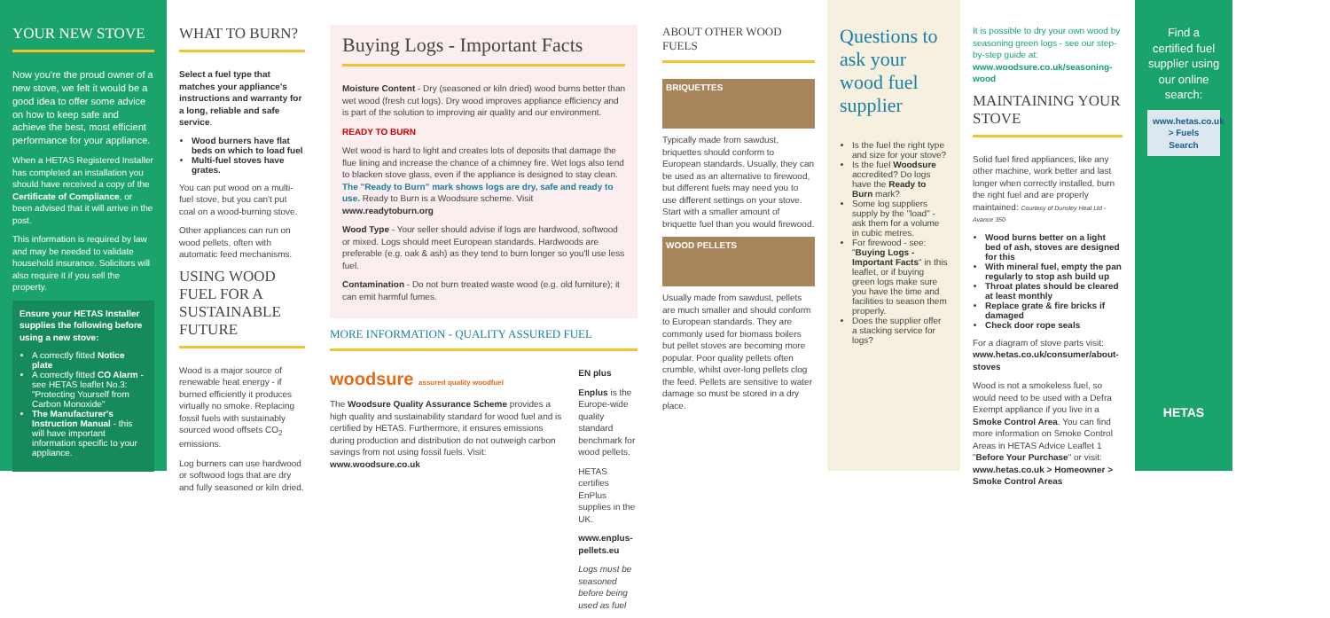YOUR NEW STOVE
Now you're the proud owner of a new stove, we felt it would be a good idea to offer some advice on how to keep safe and achieve the best, most efficient performance for your appliance.
When a HETAS Registered Installer has completed an installation you should have received a copy of the Certificate of Compliance, or been advised that it will arrive in the post.
This information is required by law and may be needed to validate household insurance. Solicitors will also require it if you sell the property.
Ensure your HETAS Installer supplies the following before using a new stove:
A correctly fitted Notice plate
A correctly fitted CO Alarm - see HETAS leaflet No.3: "Protecting Yourself from Carbon Monoxide"
The Manufacturer's Instruction Manual - this will have important information specific to your appliance.
WHAT TO BURN?
Select a fuel type that matches your appliance's instructions and warranty for a long, reliable and safe service.
Wood burners have flat beds on which to load fuel
Multi-fuel stoves have grates.
You can put wood on a multi-fuel stove, but you can't put coal on a wood-burning stove.
Other appliances can run on wood pellets, often with automatic feed mechanisms.
USING WOOD FUEL FOR A SUSTAINABLE FUTURE
Wood is a major source of renewable heat energy - if burned efficiently it produces virtually no smoke. Replacing fossil fuels with sustainably sourced wood offsets CO<sub>2</sub> emissions.
Log burners can use hardwood or softwood logs that are dry and fully seasoned or kiln dried.
Buying Logs - Important Facts
Moisture Content - Dry (seasoned or kiln dried) wood burns better than wet wood (fresh cut logs). Dry wood improves appliance efficiency and is part of the solution to improving air quality and our environment.
READY TO BURN
Wet wood is hard to light and creates lots of deposits that damage the flue lining and increase the chance of a chimney fire. Wet logs also tend to blacken stove glass, even if the appliance is designed to stay clean. The "Ready to Burn" mark shows logs are dry, safe and ready to use. Ready to Burn is a Woodsure scheme. Visit www.readytoburn.org
Wood Type - Your seller should advise if logs are hardwood, softwood or mixed. Logs should meet European standards. Hardwoods are preferable (e.g. oak & ash) as they tend to burn longer so you'll use less fuel.
Contamination - Do not burn treated waste wood (e.g. old furniture); it can emit harmful fumes.
MORE INFORMATION - QUALITY ASSURED FUEL
woodsure assured quality woodfuel
The Woodsure Quality Assurance Scheme provides a high quality and sustainability standard for wood fuel and is certified by HETAS. Furthermore, it ensures emissions during production and distribution do not outweigh carbon savings from not using fossil fuels. Visit: www.woodsure.co.uk
EN plus
Enplus is the Europe-wide quality standard benchmark for wood pellets.
HETAS certifies EnPlus supplies in the UK.
www.enplus-pellets.eu
Logs must be seasoned before being used as fuel
ABOUT OTHER WOOD FUELS
BRIQUETTES
Typically made from sawdust, briquettes should conform to European standards. Usually, they can be used as an alternative to firewood, but different fuels may need you to use different settings on your stove. Start with a smaller amount of briquette fuel than you would firewood.
WOOD PELLETS
Usually made from sawdust, pellets are much smaller and should conform to European standards. They are commonly used for biomass boilers but pellet stoves are becoming more popular. Poor quality pellets often crumble, whilst over-long pellets clog the feed. Pellets are sensitive to water damage so must be stored in a dry place.
Questions to ask your wood fuel supplier
Is the fuel the right type and size for your stove?
Is the fuel Woodsure accredited? Do logs have the Ready to Burn mark?
Some log suppliers supply by the "load" - ask them for a volume in cubic metres.
For firewood - see: "Buying Logs - Important Facts" in this leaflet, or if buying green logs make sure you have the time and facilities to season them properly.
Does the supplier offer a stacking service for logs?
It is possible to dry your own wood by seasoning green logs - see our step-by-step guide at: www.woodsure.co.uk/seasoning-wood
MAINTAINING YOUR STOVE
Solid fuel fired appliances, like any other machine, work better and last longer when correctly installed, burn the right fuel and are properly maintained: Courtesy of Dunsley Heat Ltd - Avance 350
Wood burns better on a light bed of ash, stoves are designed for this
With mineral fuel, empty the pan regularly to stop ash build up
Throat plates should be cleared at least monthly
Replace grate & fire bricks if damaged
Check door rope seals
For a diagram of stove parts visit: www.hetas.co.uk/consumer/about-stoves
Wood is not a smokeless fuel, so would need to be used with a Defra Exempt appliance if you live in a Smoke Control Area. You can find more information on Smoke Control Areas in HETAS Advice Leaflet 1 "Before Your Purchase" or visit: www.hetas.co.uk > Homeowner > Smoke Control Areas
Find a certified fuel supplier using our online search:
www.hetas.co.uk
> Fuels Search
HETAS